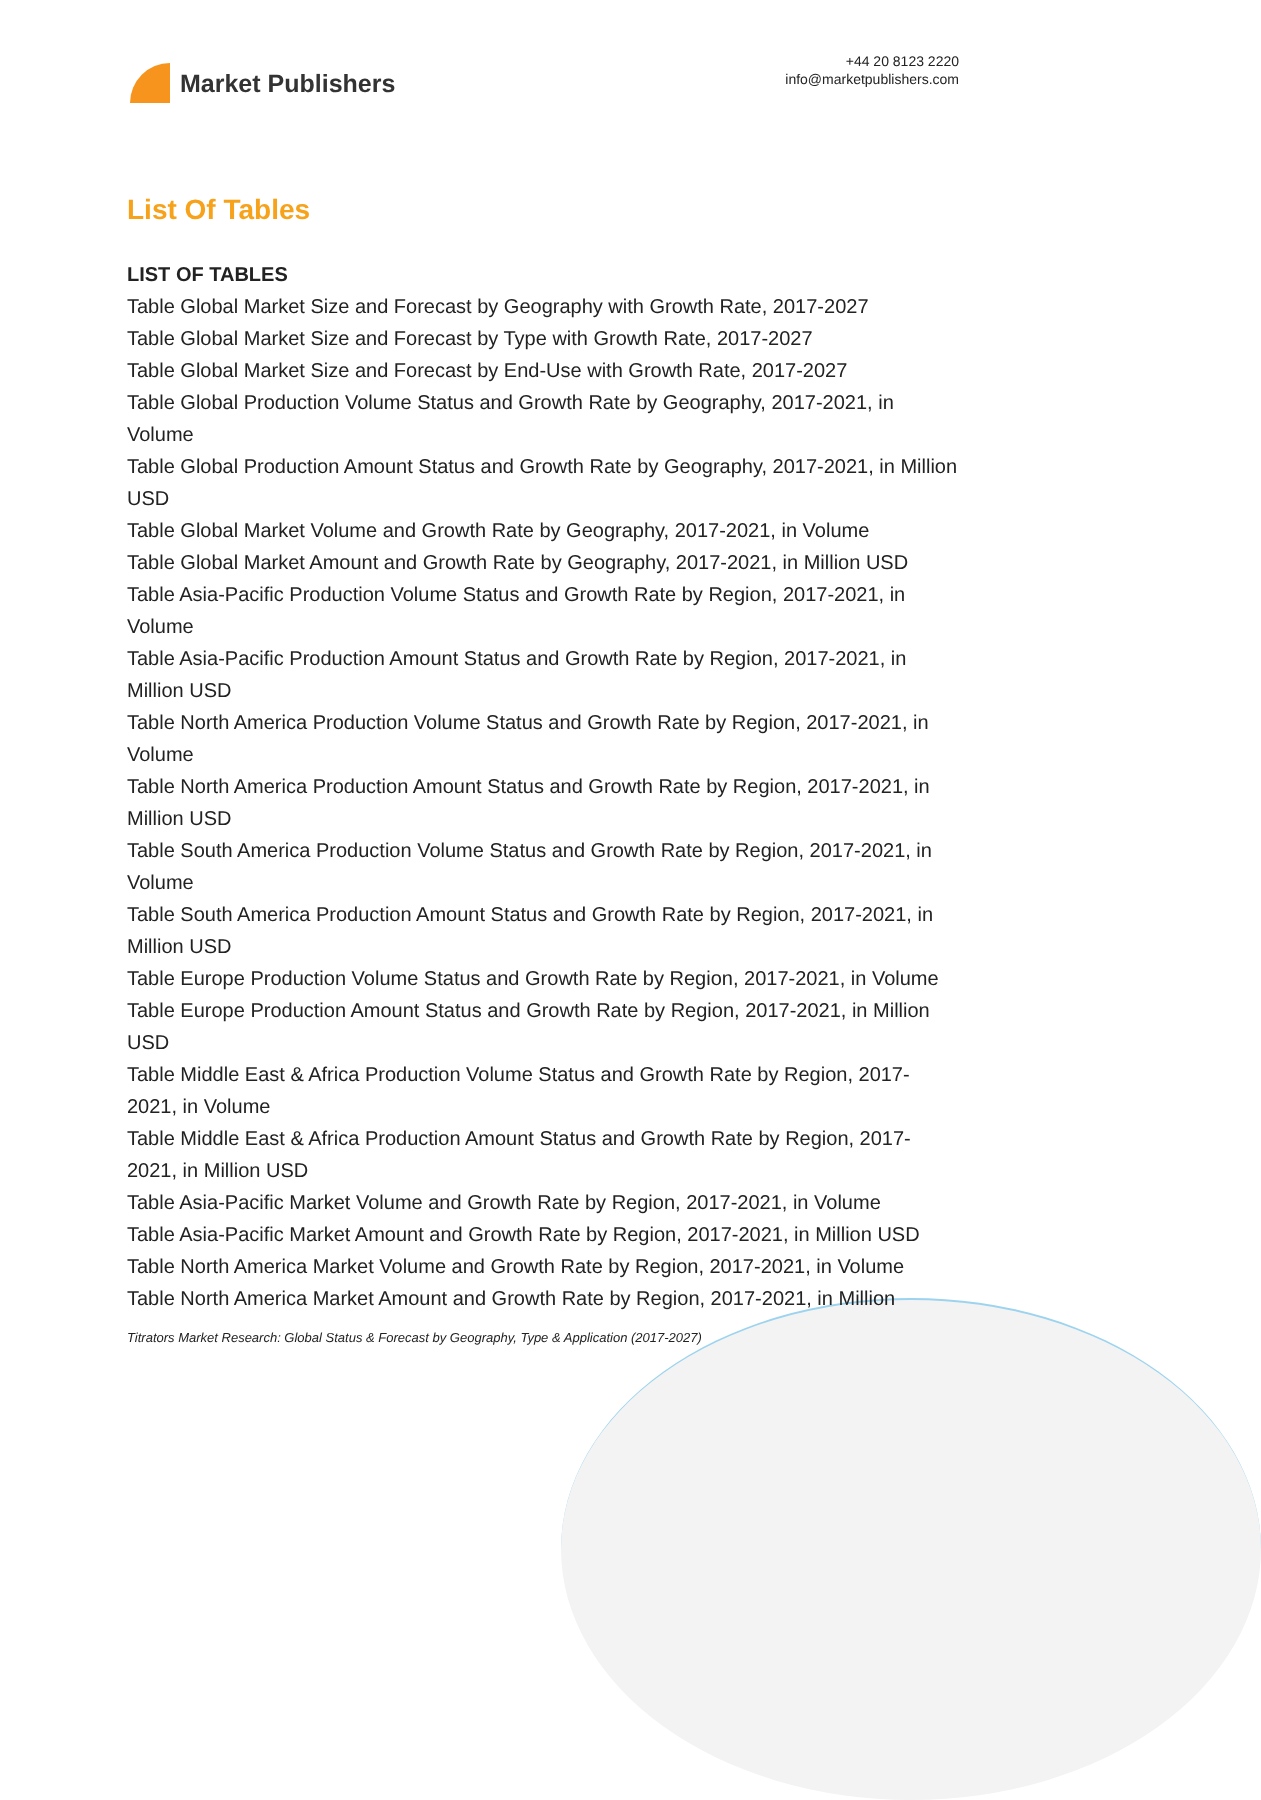Market Publishers
+44 20 8123 2220
info@marketpublishers.com
List Of Tables
LIST OF TABLES
Table Global Market Size and Forecast by Geography with Growth Rate, 2017-2027
Table Global Market Size and Forecast by Type with Growth Rate, 2017-2027
Table Global Market Size and Forecast by End-Use with Growth Rate, 2017-2027
Table Global Production Volume Status and Growth Rate by Geography, 2017-2021, in Volume
Table Global Production Amount Status and Growth Rate by Geography, 2017-2021, in Million USD
Table Global Market Volume and Growth Rate by Geography, 2017-2021, in Volume
Table Global Market Amount and Growth Rate by Geography, 2017-2021, in Million USD
Table Asia-Pacific Production Volume Status and Growth Rate by Region, 2017-2021, in Volume
Table Asia-Pacific Production Amount Status and Growth Rate by Region, 2017-2021, in Million USD
Table North America Production Volume Status and Growth Rate by Region, 2017-2021, in Volume
Table North America Production Amount Status and Growth Rate by Region, 2017-2021, in Million USD
Table South America Production Volume Status and Growth Rate by Region, 2017-2021, in Volume
Table South America Production Amount Status and Growth Rate by Region, 2017-2021, in Million USD
Table Europe Production Volume Status and Growth Rate by Region, 2017-2021, in Volume
Table Europe Production Amount Status and Growth Rate by Region, 2017-2021, in Million USD
Table Middle East & Africa Production Volume Status and Growth Rate by Region, 2017-2021, in Volume
Table Middle East & Africa Production Amount Status and Growth Rate by Region, 2017-2021, in Million USD
Table Asia-Pacific Market Volume and Growth Rate by Region, 2017-2021, in Volume
Table Asia-Pacific Market Amount and Growth Rate by Region, 2017-2021, in Million USD
Table North America Market Volume and Growth Rate by Region, 2017-2021, in Volume
Table North America Market Amount and Growth Rate by Region, 2017-2021, in Million
Titrators Market Research: Global Status & Forecast by Geography, Type & Application (2017-2027)